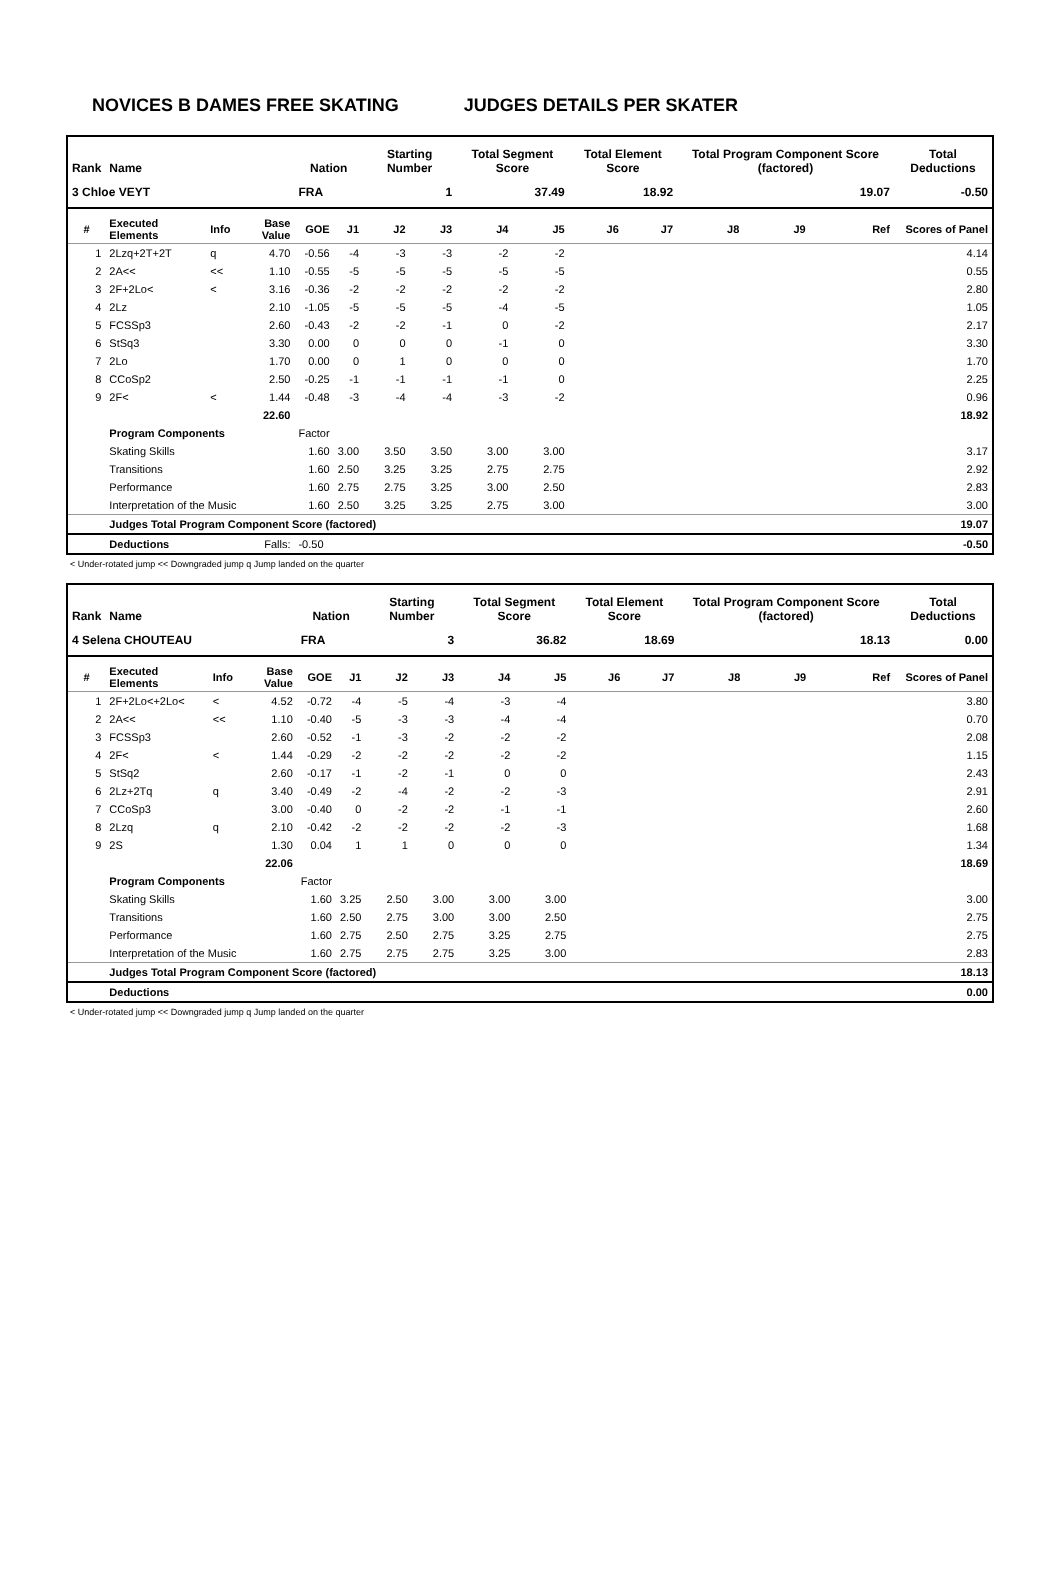NOVICES B DAMES FREE SKATING JUDGES DETAILS PER SKATER
| Rank | Name | | | Nation | | Starting Number | | Total Segment Score | | Total Element Score | | Total Program Component Score (factored) | | | Total Deductions |
| --- | --- | --- | --- | --- | --- | --- | --- | --- | --- | --- | --- | --- | --- | --- | --- |
| 3 Chloe VEYT | | | | FRA | | 1 | | 37.49 | | 18.92 | | 19.07 | | | -0.50 |
| # | Executed Elements | Info | Base Value | GOE | J1 | J2 | J3 | J4 | J5 | J6 | J7 | J8 | J9 | Ref | Scores of Panel |
| 1 | 2Lzq+2T+2T | q | 4.70 | -0.56 | -4 | -3 | -3 | -2 | -2 | | | | | | 4.14 |
| 2 | 2A<< | << | 1.10 | -0.55 | -5 | -5 | -5 | -5 | -5 | | | | | | 0.55 |
| 3 | 2F+2Lo< | < | 3.16 | -0.36 | -2 | -2 | -2 | -2 | -2 | | | | | | 2.80 |
| 4 | 2Lz | | 2.10 | -1.05 | -5 | -5 | -5 | -4 | -5 | | | | | | 1.05 |
| 5 | FCSSp3 | | 2.60 | -0.43 | -2 | -2 | -1 | 0 | -2 | | | | | | 2.17 |
| 6 | StSq3 | | 3.30 | 0.00 | 0 | 0 | 0 | -1 | 0 | | | | | | 3.30 |
| 7 | 2Lo | | 1.70 | 0.00 | 0 | 1 | 0 | 0 | 0 | | | | | | 1.70 |
| 8 | CCoSp2 | | 2.50 | -0.25 | -1 | -1 | -1 | -1 | 0 | | | | | | 2.25 |
| 9 | 2F< | < | 1.44 | -0.48 | -3 | -4 | -4 | -3 | -2 | | | | | | 0.96 |
| | | | 22.60 | | | | | | | | | | | | 18.92 |
| | Program Components | | | Factor | | | | | | | | | | | |
| | Skating Skills | | | 1.60 | 3.00 | 3.50 | 3.50 | 3.00 | 3.00 | | | | | | 3.17 |
| | Transitions | | | 1.60 | 2.50 | 3.25 | 3.25 | 2.75 | 2.75 | | | | | | 2.92 |
| | Performance | | | 1.60 | 2.75 | 2.75 | 3.25 | 3.00 | 2.50 | | | | | | 2.83 |
| | Interpretation of the Music | | | 1.60 | 2.50 | 3.25 | 3.25 | 2.75 | 3.00 | | | | | | 3.00 |
| | Judges Total Program Component Score (factored) | | | | | | | | | | | | | | 19.07 |
| | Deductions | | Falls: | -0.50 | | | | | | | | | | | -0.50 |
< Under-rotated jump << Downgraded jump q Jump landed on the quarter
| Rank | Name | | | Nation | | Starting Number | | Total Segment Score | | Total Element Score | | Total Program Component Score (factored) | | | Total Deductions |
| --- | --- | --- | --- | --- | --- | --- | --- | --- | --- | --- | --- | --- | --- | --- | --- |
| 4 Selena CHOUTEAU | | | | FRA | | 3 | | 36.82 | | 18.69 | | 18.13 | | | 0.00 |
| # | Executed Elements | Info | Base Value | GOE | J1 | J2 | J3 | J4 | J5 | J6 | J7 | J8 | J9 | Ref | Scores of Panel |
| 1 | 2F+2Lo<+2Lo< | < | 4.52 | -0.72 | -4 | -5 | -4 | -3 | -4 | | | | | | 3.80 |
| 2 | 2A<< | << | 1.10 | -0.40 | -5 | -3 | -3 | -4 | -4 | | | | | | 0.70 |
| 3 | FCSSp3 | | 2.60 | -0.52 | -1 | -3 | -2 | -2 | -2 | | | | | | 2.08 |
| 4 | 2F< | < | 1.44 | -0.29 | -2 | -2 | -2 | -2 | -2 | | | | | | 1.15 |
| 5 | StSq2 | | 2.60 | -0.17 | -1 | -2 | -1 | 0 | 0 | | | | | | 2.43 |
| 6 | 2Lz+2Tq | q | 3.40 | -0.49 | -2 | -4 | -2 | -2 | -3 | | | | | | 2.91 |
| 7 | CCoSp3 | | 3.00 | -0.40 | 0 | -2 | -2 | -1 | -1 | | | | | | 2.60 |
| 8 | 2Lzq | q | 2.10 | -0.42 | -2 | -2 | -2 | -2 | -3 | | | | | | 1.68 |
| 9 | 2S | | 1.30 | 0.04 | 1 | 1 | 0 | 0 | 0 | | | | | | 1.34 |
| | | | 22.06 | | | | | | | | | | | | 18.69 |
| | Program Components | | | Factor | | | | | | | | | | | |
| | Skating Skills | | | 1.60 | 3.25 | 2.50 | 3.00 | 3.00 | 3.00 | | | | | | 3.00 |
| | Transitions | | | 1.60 | 2.50 | 2.75 | 3.00 | 3.00 | 2.50 | | | | | | 2.75 |
| | Performance | | | 1.60 | 2.75 | 2.50 | 2.75 | 3.25 | 2.75 | | | | | | 2.75 |
| | Interpretation of the Music | | | 1.60 | 2.75 | 2.75 | 2.75 | 3.25 | 3.00 | | | | | | 2.83 |
| | Judges Total Program Component Score (factored) | | | | | | | | | | | | | | 18.13 |
| | Deductions | | | | | | | | | | | | | | 0.00 |
< Under-rotated jump << Downgraded jump q Jump landed on the quarter